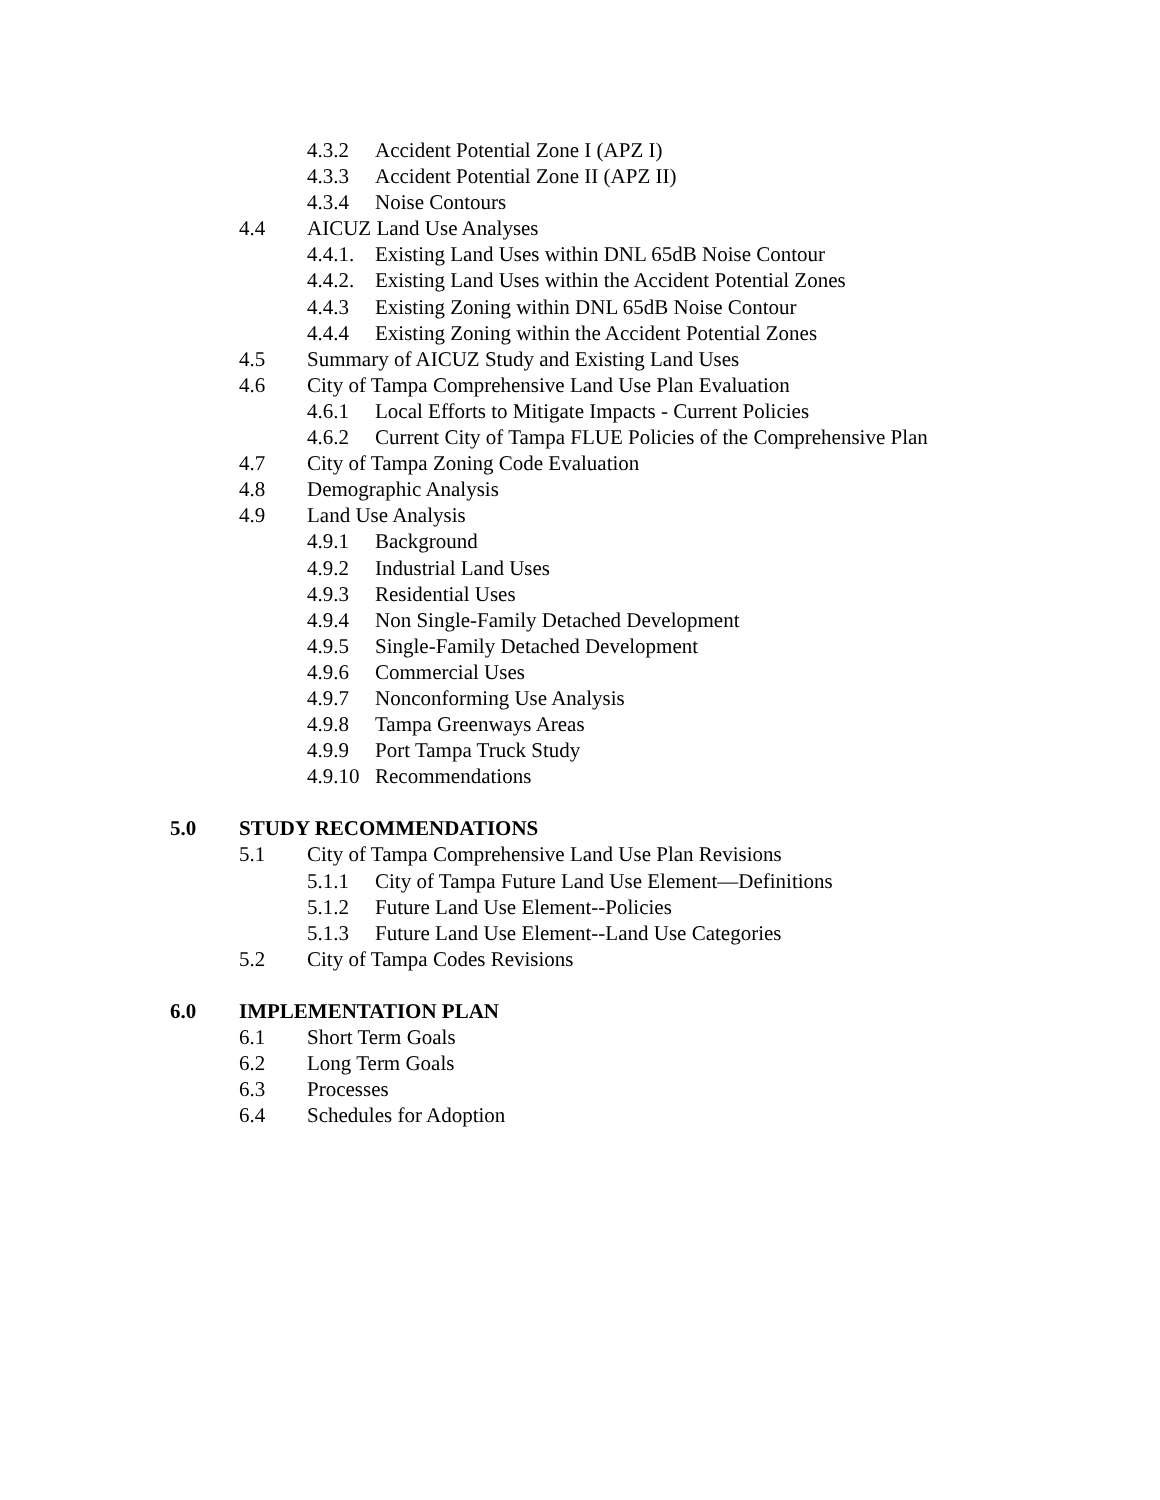4.3.2 Accident Potential Zone I (APZ I)
4.3.3 Accident Potential Zone II (APZ II)
4.3.4 Noise Contours
4.4 AICUZ Land Use Analyses
4.4.1. Existing Land Uses within DNL 65dB Noise Contour
4.4.2. Existing Land Uses within the Accident Potential Zones
4.4.3 Existing Zoning within DNL 65dB Noise Contour
4.4.4 Existing Zoning within the Accident Potential Zones
4.5 Summary of AICUZ Study and Existing Land Uses
4.6 City of Tampa Comprehensive Land Use Plan Evaluation
4.6.1 Local Efforts to Mitigate Impacts - Current Policies
4.6.2 Current City of Tampa FLUE Policies of the Comprehensive Plan
4.7 City of Tampa Zoning Code Evaluation
4.8 Demographic Analysis
4.9 Land Use Analysis
4.9.1 Background
4.9.2 Industrial Land Uses
4.9.3 Residential Uses
4.9.4 Non Single-Family Detached Development
4.9.5 Single-Family Detached Development
4.9.6 Commercial Uses
4.9.7 Nonconforming Use Analysis
4.9.8 Tampa Greenways Areas
4.9.9 Port Tampa Truck Study
4.9.10 Recommendations
5.0 STUDY RECOMMENDATIONS
5.1 City of Tampa Comprehensive Land Use Plan Revisions
5.1.1 City of Tampa Future Land Use Element—Definitions
5.1.2 Future Land Use Element--Policies
5.1.3 Future Land Use Element--Land Use Categories
5.2 City of Tampa Codes Revisions
6.0 IMPLEMENTATION PLAN
6.1 Short Term Goals
6.2 Long Term Goals
6.3 Processes
6.4 Schedules for Adoption